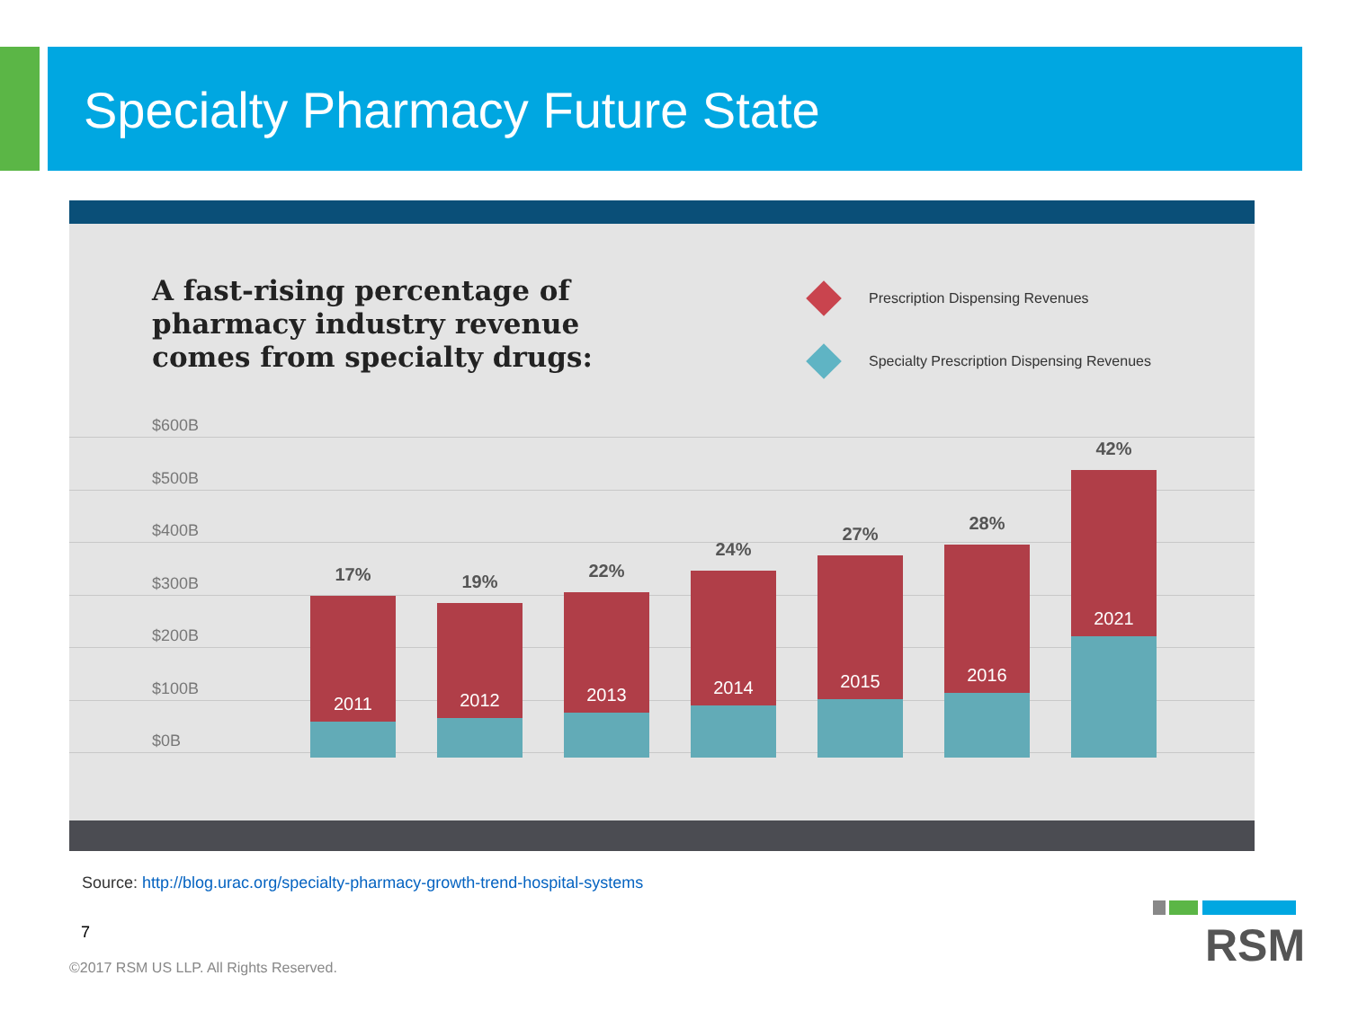Specialty Pharmacy Future State
A fast-rising percentage of
pharmacy industry revenue
comes from specialty drugs:
Prescription Dispensing Revenues
Specialty Prescription Dispensing Revenues
$600B
$500B
$400B
$300B
$200B
$100B
$0B
17%
2011
19%
2012
22%
2013
24%
2014
27%
2015
28%
2016
42%
2021
Source: http://blog.urac.org/specialty-pharmacy-growth-trend-hospital-systems
7
©2017 RSM US LLP. All Rights Reserved.
RSM